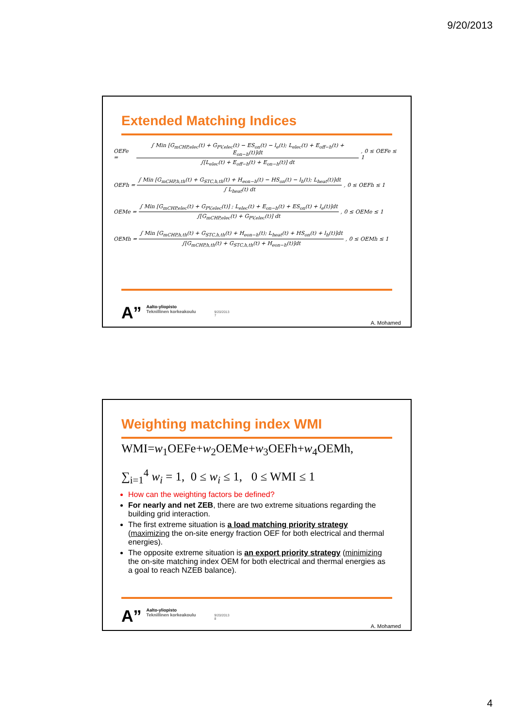9/20/2013
Extended Matching Indices
OEFe =
∫ Min [G<sub>mCHP,elec</sub>(t) + G<sub>PV,elec</sub>(t) − ES<sub>on</sub>(t) − l<sub>e</sub>(t); L<sub>elec</sub>(t) + E<sub>off−h</sub>(t) + E<sub>on−h</sub>(t)]dt
∫[L<sub>elec</sub>(t) + E<sub>off−h</sub>(t) + E<sub>on−h</sub>(t)] dt
, 0 ≤ OEFe ≤ 1
OEFh =
∫ Min [G<sub>mCHP,h,th</sub>(t) + G<sub>STC,h,th</sub>(t) + H<sub>eon−h</sub>(t) − HS<sub>on</sub>(t) − l<sub>h</sub>(t); L<sub>heat</sub>(t)]dt
∫ L<sub>heat</sub>(t) dt
, 0 ≤ OEFh ≤ 1
OEMe =
∫ Min [G<sub>mCHP,elec</sub>(t) + G<sub>PV,elec</sub>(t)] ; L<sub>elec</sub>(t) + E<sub>on−h</sub>(t) + ES<sub>on</sub>(t) + l<sub>e</sub>(t)]dt
∫[G<sub>mCHP,elec</sub>(t) + G<sub>PV,elec</sub>(t)] dt
, 0 ≤ OEMe ≤ 1
OEMh =
∫ Min [G<sub>mCHP,h,th</sub>(t) + G<sub>STC,h,th</sub>(t) + H<sub>eon−h</sub>(t); L<sub>heat</sub>(t) + HS<sub>on</sub>(t) + l<sub>h</sub>(t)]dt
∫[G<sub>mCHP,h,th</sub>(t) + G<sub>STC,h,th</sub>(t) + H<sub>eon−h</sub>(t)]dt
, 0 ≤ OEMh ≤ 1
A”
Aalto-yliopisto
Teknillinen korkeakoulu
9/20/2013
7
A. Mohamed
Weighting matching index WMI
WMI=w<sub>1</sub>OEFe+w<sub>2</sub>OEMe+w<sub>3</sub>OEFh+w<sub>4</sub>OEMh,
∑<sub>i=1</sub><sup>4</sup> w<sub>i</sub> = 1, 0 ≤ w<sub>i</sub> ≤ 1, 0 ≤ WMI ≤ 1
How can the weighting factors be defined?
For nearly and net ZEB, there are two extreme situations regarding the building grid interaction.
The first extreme situation is a load matching priority strategy (maximizing the on-site energy fraction OEF for both electrical and thermal energies).
The opposite extreme situation is an export priority strategy (minimizing the on-site matching index OEM for both electrical and thermal energies as a goal to reach NZEB balance).
A”
Aalto-yliopisto
Teknillinen korkeakoulu
9/20/2013
8
A. Mohamed
4